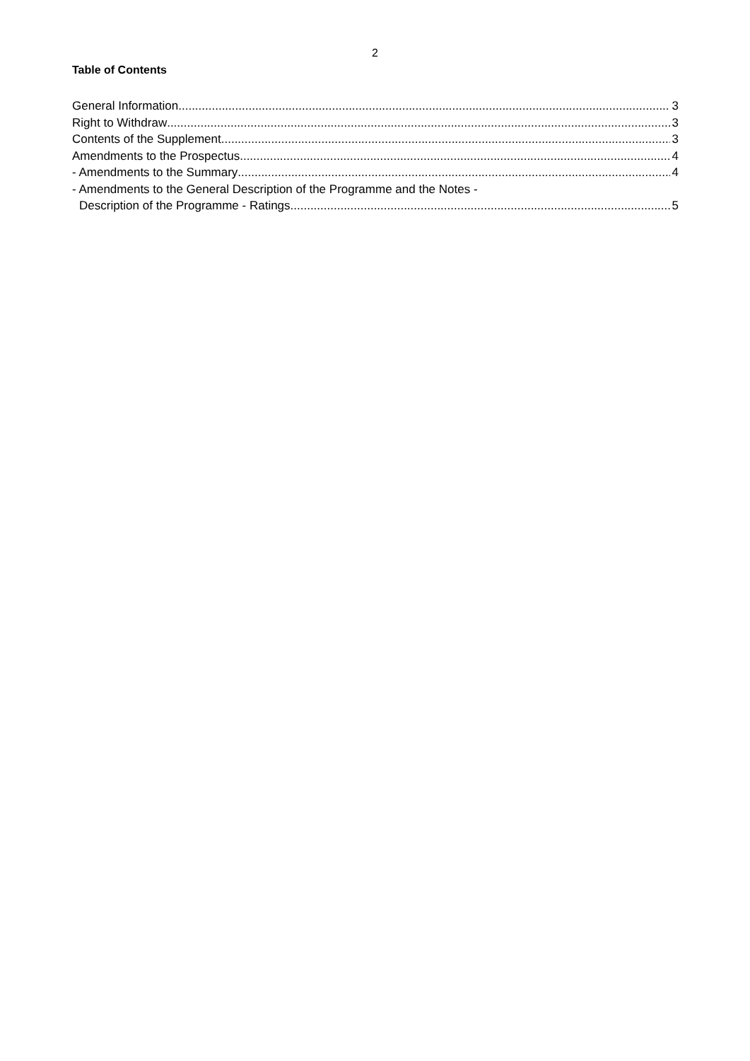2
Table of Contents
General Information 3
Right to Withdraw 3
Contents of the Supplement 3
Amendments to the Prospectus 4
- Amendments to the Summary 4
- Amendments to the General Description of the Programme and the Notes -
Description of the Programme - Ratings 5